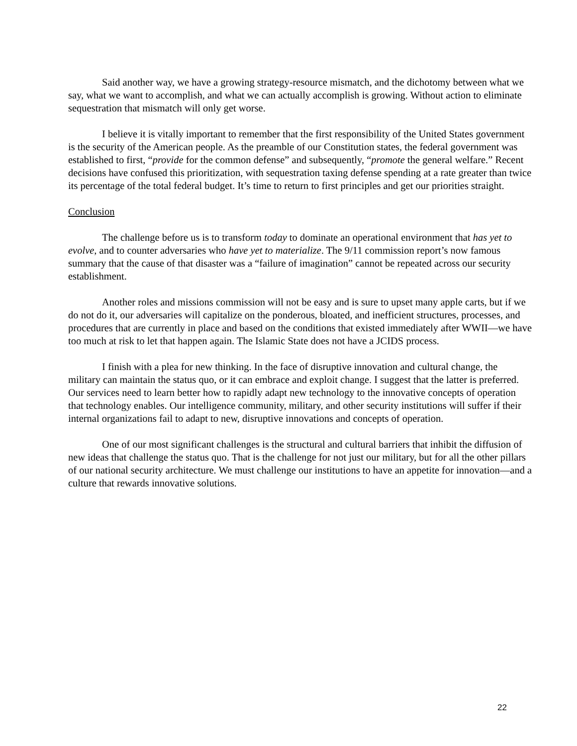Said another way, we have a growing strategy-resource mismatch, and the dichotomy between what we say, what we want to accomplish, and what we can actually accomplish is growing. Without action to eliminate sequestration that mismatch will only get worse.
I believe it is vitally important to remember that the first responsibility of the United States government is the security of the American people. As the preamble of our Constitution states, the federal government was established to first, “provide for the common defense” and subsequently, “promote the general welfare.” Recent decisions have confused this prioritization, with sequestration taxing defense spending at a rate greater than twice its percentage of the total federal budget. It’s time to return to first principles and get our priorities straight.
Conclusion
The challenge before us is to transform today to dominate an operational environment that has yet to evolve, and to counter adversaries who have yet to materialize. The 9/11 commission report’s now famous summary that the cause of that disaster was a “failure of imagination” cannot be repeated across our security establishment.
Another roles and missions commission will not be easy and is sure to upset many apple carts, but if we do not do it, our adversaries will capitalize on the ponderous, bloated, and inefficient structures, processes, and procedures that are currently in place and based on the conditions that existed immediately after WWII—we have too much at risk to let that happen again. The Islamic State does not have a JCIDS process.
I finish with a plea for new thinking. In the face of disruptive innovation and cultural change, the military can maintain the status quo, or it can embrace and exploit change. I suggest that the latter is preferred. Our services need to learn better how to rapidly adapt new technology to the innovative concepts of operation that technology enables. Our intelligence community, military, and other security institutions will suffer if their internal organizations fail to adapt to new, disruptive innovations and concepts of operation.
One of our most significant challenges is the structural and cultural barriers that inhibit the diffusion of new ideas that challenge the status quo. That is the challenge for not just our military, but for all the other pillars of our national security architecture. We must challenge our institutions to have an appetite for innovation—and a culture that rewards innovative solutions.
22